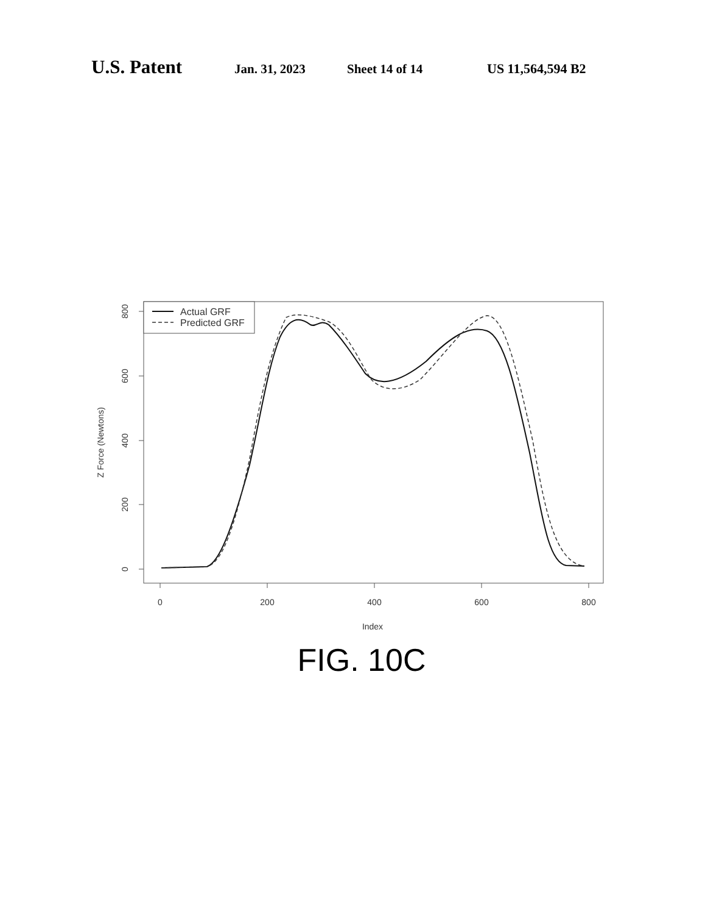U.S. Patent Jan. 31, 2023 Sheet 14 of 14 US 11,564,594 B2
0
200
400
600
800
Index
0
200
400
600
800
Z Force (Newtons)
Actual GRF
Predicted GRF
FIG. 10C